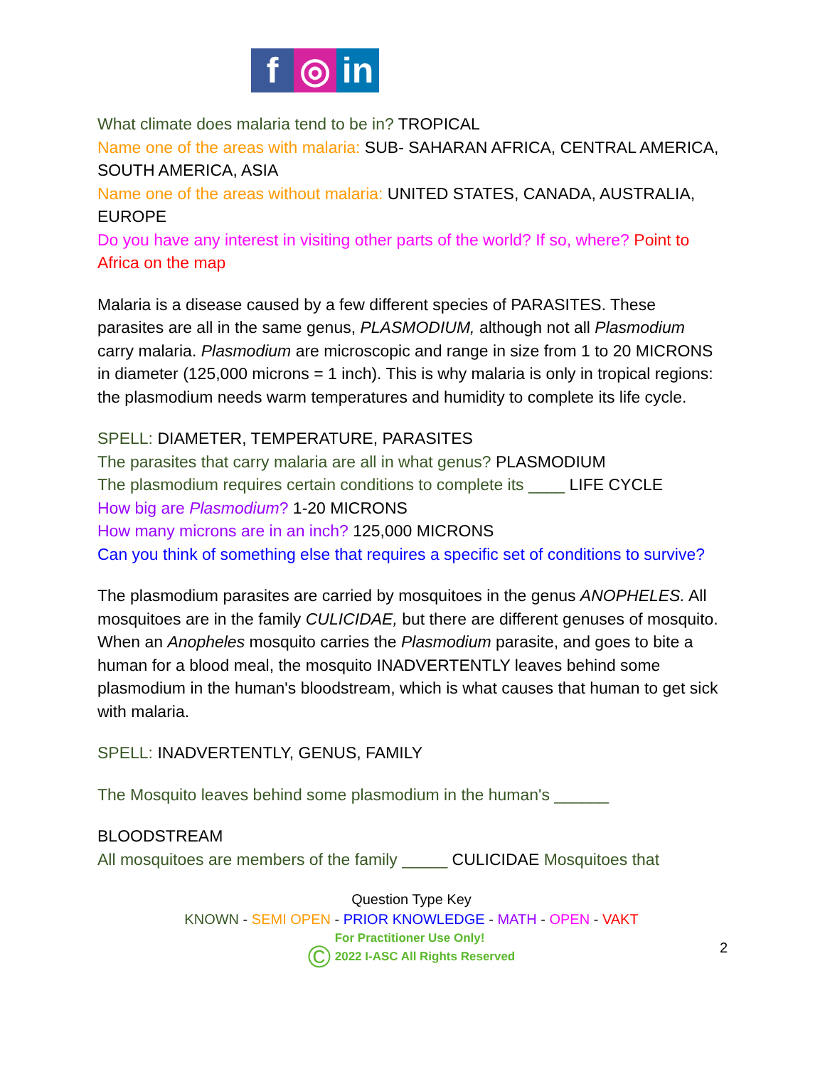f ◎ in
What climate does malaria tend to be in? TROPICAL
Name one of the areas with malaria: SUB- SAHARAN AFRICA, CENTRAL AMERICA, SOUTH AMERICA, ASIA
Name one of the areas without malaria: UNITED STATES, CANADA, AUSTRALIA, EUROPE
Do you have any interest in visiting other parts of the world? If so, where? Point to Africa on the map
Malaria is a disease caused by a few different species of PARASITES. These parasites are all in the same genus, PLASMODIUM, although not all Plasmodium carry malaria. Plasmodium are microscopic and range in size from 1 to 20 MICRONS in diameter (125,000 microns = 1 inch). This is why malaria is only in tropical regions: the plasmodium needs warm temperatures and humidity to complete its life cycle.
SPELL: DIAMETER, TEMPERATURE, PARASITES
The parasites that carry malaria are all in what genus? PLASMODIUM
The plasmodium requires certain conditions to complete its ____ LIFE CYCLE
How big are Plasmodium? 1-20 MICRONS
How many microns are in an inch? 125,000 MICRONS
Can you think of something else that requires a specific set of conditions to survive?
The plasmodium parasites are carried by mosquitoes in the genus ANOPHELES. All mosquitoes are in the family CULICIDAE, but there are different genuses of mosquito. When an Anopheles mosquito carries the Plasmodium parasite, and goes to bite a human for a blood meal, the mosquito INADVERTENTLY leaves behind some plasmodium in the human's bloodstream, which is what causes that human to get sick with malaria.
SPELL: INADVERTENTLY, GENUS, FAMILY
The Mosquito leaves behind some plasmodium in the human's ______
BLOODSTREAM
All mosquitoes are members of the family _____ CULICIDAE Mosquitoes that
Question Type Key
KNOWN - SEMI OPEN - PRIOR KNOWLEDGE - MATH - OPEN - VAKT
© For Practitioner Use Only!
2022 I-ASC All Rights Reserved
2